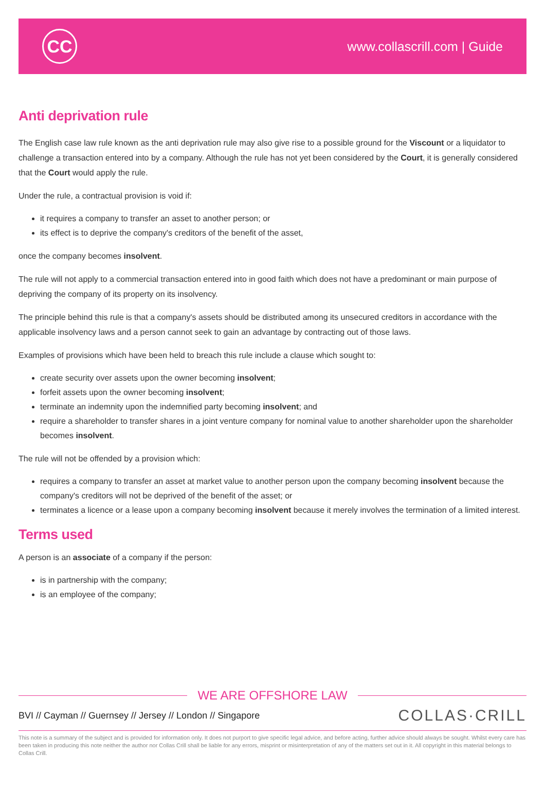CC
www.collascrill.com | Guide
Anti deprivation rule
The English case law rule known as the anti deprivation rule may also give rise to a possible ground for the Viscount or a liquidator to challenge a transaction entered into by a company. Although the rule has not yet been considered by the Court, it is generally considered that the Court would apply the rule.
Under the rule, a contractual provision is void if:
it requires a company to transfer an asset to another person; or
its effect is to deprive the company's creditors of the benefit of the asset,
once the company becomes insolvent.
The rule will not apply to a commercial transaction entered into in good faith which does not have a predominant or main purpose of depriving the company of its property on its insolvency.
The principle behind this rule is that a company's assets should be distributed among its unsecured creditors in accordance with the applicable insolvency laws and a person cannot seek to gain an advantage by contracting out of those laws.
Examples of provisions which have been held to breach this rule include a clause which sought to:
create security over assets upon the owner becoming insolvent;
forfeit assets upon the owner becoming insolvent;
terminate an indemnity upon the indemnified party becoming insolvent; and
require a shareholder to transfer shares in a joint venture company for nominal value to another shareholder upon the shareholder becomes insolvent.
The rule will not be offended by a provision which:
requires a company to transfer an asset at market value to another person upon the company becoming insolvent because the company's creditors will not be deprived of the benefit of the asset; or
terminates a licence or a lease upon a company becoming insolvent because it merely involves the termination of a limited interest.
Terms used
A person is an associate of a company if the person:
is in partnership with the company;
is an employee of the company;
WE ARE OFFSHORE LAW
BVI // Cayman // Guernsey // Jersey // London // Singapore COLLAS·CRILL
This note is a summary of the subject and is provided for information only. It does not purport to give specific legal advice, and before acting, further advice should always be sought. Whilst every care has been taken in producing this note neither the author nor Collas Crill shall be liable for any errors, misprint or misinterpretation of any of the matters set out in it. All copyright in this material belongs to Collas Crill.